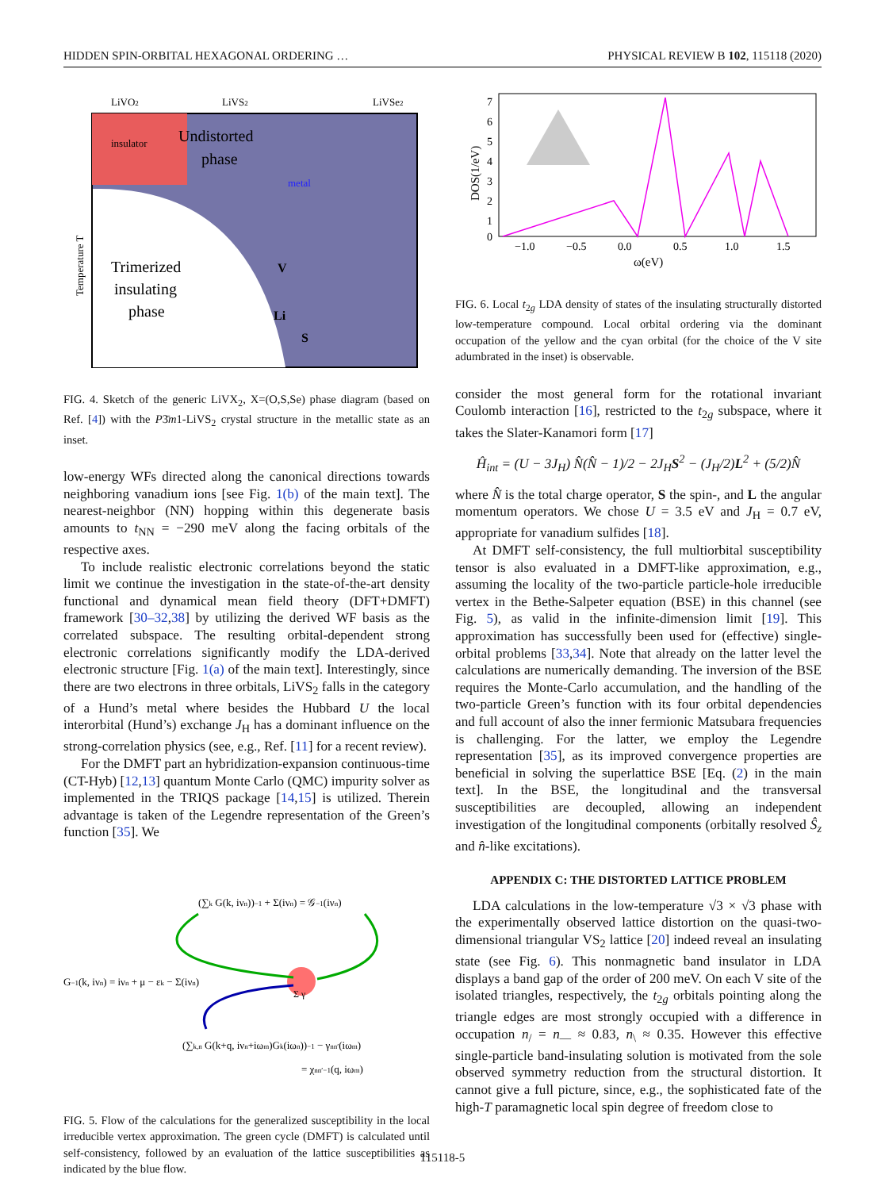HIDDEN SPIN-ORBITAL HEXAGONAL ORDERING … PHYSICAL REVIEW B 102, 115118 (2020)
LiVO2
LiVS2
LiVSe2
insulator
Undistorted
phase
metal
Trimerized
insulating
phase
Temperature T
V
Li
S
FIG. 4. Sketch of the generic LiVX<sub>2</sub>, X=(O,S,Se) phase diagram (based on Ref. [4]) with the P3̄m1-LiVS<sub>2</sub> crystal structure in the metallic state as an inset.
low-energy WFs directed along the canonical directions towards neighboring vanadium ions [see Fig. 1(b) of the main text]. The nearest-neighbor (NN) hopping within this degenerate basis amounts to t<sub>NN</sub> = −290 meV along the facing orbitals of the respective axes.
To include realistic electronic correlations beyond the static limit we continue the investigation in the state-of-the-art density functional and dynamical mean field theory (DFT+DMFT) framework [30–32,38] by utilizing the derived WF basis as the correlated subspace. The resulting orbital-dependent strong electronic correlations significantly modify the LDA-derived electronic structure [Fig. 1(a) of the main text]. Interestingly, since there are two electrons in three orbitals, LiVS<sub>2</sub> falls in the category of a Hund’s metal where besides the Hubbard U the local interorbital (Hund’s) exchange J<sub>H</sub> has a dominant influence on the strong-correlation physics (see, e.g., Ref. [11] for a recent review).
For the DMFT part an hybridization-expansion continuous-time (CT-Hyb) [12,13] quantum Monte Carlo (QMC) impurity solver as implemented in the TRIQS package [14,15] is utilized. Therein advantage is taken of the Legendre representation of the Green’s function [35]. We
(∑k G(k, iνn))−1 + Σ(iνn) = 𝒢−1(iνn)
G−1(k, iνn) = iνn + μ − εk − Σ(iνn)
Σ γ
(∑k,n G(k+q, iνn+iωm)Gk(iωn))−1 − γnn′(iωm)
= χnn′−1(q, iωm)
FIG. 5. Flow of the calculations for the generalized susceptibility in the local irreducible vertex approximation. The green cycle (DMFT) is calculated until self-consistency, followed by an evaluation of the lattice susceptibilities as indicated by the blue flow.
DOS(1/eV)
7
6
5
4
3
2
1
0
−1.0
−0.5
0.0
0.5
1.0
1.5
ω(eV)
FIG. 6. Local t<sub>2g</sub> LDA density of states of the insulating structurally distorted low-temperature compound. Local orbital ordering via the dominant occupation of the yellow and the cyan orbital (for the choice of the V site adumbrated in the inset) is observable.
consider the most general form for the rotational invariant Coulomb interaction [16], restricted to the t<sub>2g</sub> subspace, where it takes the Slater-Kanamori form [17]
Ĥ<sub>int</sub> = (U − 3J<sub>H</sub>) N̂(N̂ − 1)/2 − 2J<sub>H</sub>S<sup>2</sup> − (J<sub>H</sub>/2)L<sup>2</sup> + (5/2)N̂
where N̂ is the total charge operator, S the spin-, and L the angular momentum operators. We chose U = 3.5 eV and J<sub>H</sub> = 0.7 eV, appropriate for vanadium sulfides [18].
At DMFT self-consistency, the full multiorbital susceptibility tensor is also evaluated in a DMFT-like approximation, e.g., assuming the locality of the two-particle particle-hole irreducible vertex in the Bethe-Salpeter equation (BSE) in this channel (see Fig. 5), as valid in the infinite-dimension limit [19]. This approximation has successfully been used for (effective) single-orbital problems [33,34]. Note that already on the latter level the calculations are numerically demanding. The inversion of the BSE requires the Monte-Carlo accumulation, and the handling of the two-particle Green’s function with its four orbital dependencies and full account of also the inner fermionic Matsubara frequencies is challenging. For the latter, we employ the Legendre representation [35], as its improved convergence properties are beneficial in solving the superlattice BSE [Eq. (2) in the main text]. In the BSE, the longitudinal and the transversal susceptibilities are decoupled, allowing an independent investigation of the longitudinal components (orbitally resolved Ŝ<sub>z</sub> and n̂-like excitations).
APPENDIX C: THE DISTORTED LATTICE PROBLEM
LDA calculations in the low-temperature √3 × √3 phase with the experimentally observed lattice distortion on the quasi-two-dimensional triangular VS<sub>2</sub> lattice [20] indeed reveal an insulating state (see Fig. 6). This nonmagnetic band insulator in LDA displays a band gap of the order of 200 meV. On each V site of the isolated triangles, respectively, the t<sub>2g</sub> orbitals pointing along the triangle edges are most strongly occupied with a difference in occupation n<sub>/</sub> = n<sub>—</sub> ≈ 0.83, n<sub>\</sub> ≈ 0.35. However this effective single-particle band-insulating solution is motivated from the sole observed symmetry reduction from the structural distortion. It cannot give a full picture, since, e.g., the sophisticated fate of the high-T paramagnetic local spin degree of freedom close to
115118-5